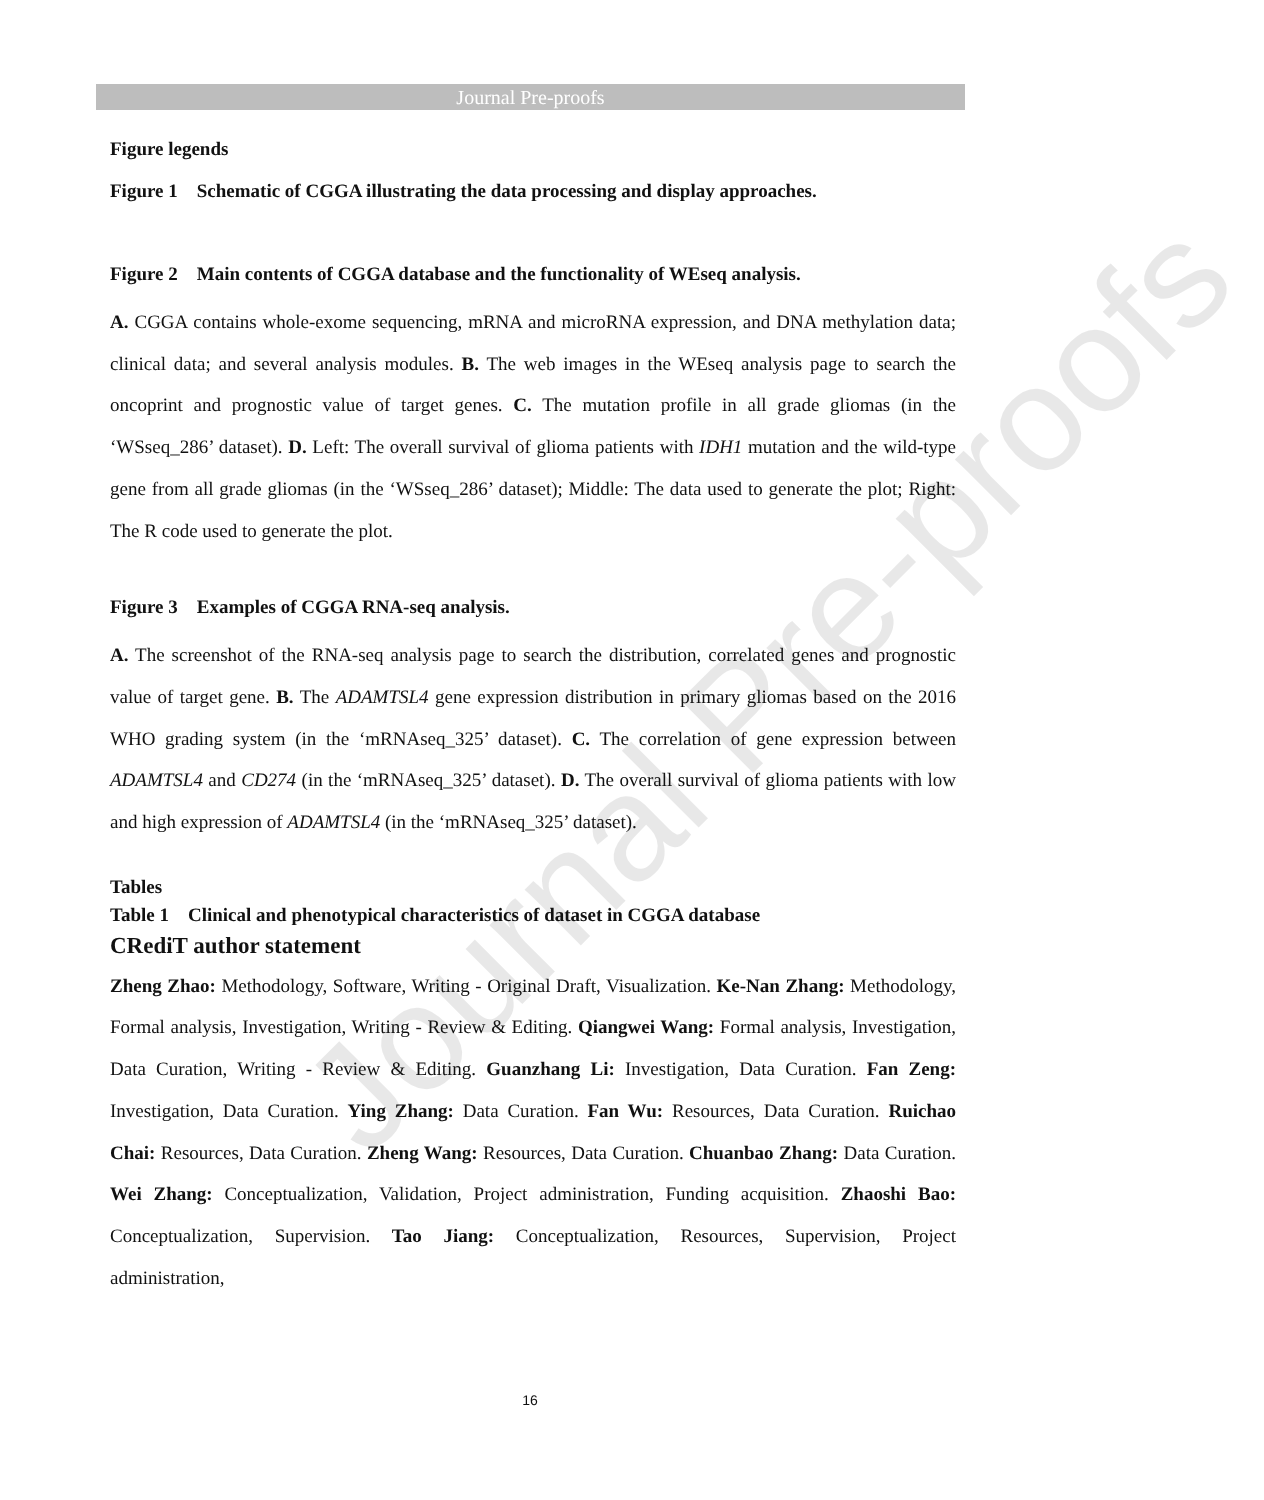Journal Pre-proofs
Journal Pre-proofs
Figure legends
Figure 1 Schematic of CGGA illustrating the data processing and display approaches.
Figure 2 Main contents of CGGA database and the functionality of WEseq analysis.
A. CGGA contains whole-exome sequencing, mRNA and microRNA expression, and DNA methylation data; clinical data; and several analysis modules. B. The web images in the WEseq analysis page to search the oncoprint and prognostic value of target genes. C. The mutation profile in all grade gliomas (in the ‘WSseq_286’ dataset). D. Left: The overall survival of glioma patients with IDH1 mutation and the wild-type gene from all grade gliomas (in the ‘WSseq_286’ dataset); Middle: The data used to generate the plot; Right: The R code used to generate the plot.
Figure 3 Examples of CGGA RNA-seq analysis.
A. The screenshot of the RNA-seq analysis page to search the distribution, correlated genes and prognostic value of target gene. B. The ADAMTSL4 gene expression distribution in primary gliomas based on the 2016 WHO grading system (in the ‘mRNAseq_325’ dataset). C. The correlation of gene expression between ADAMTSL4 and CD274 (in the ‘mRNAseq_325’ dataset). D. The overall survival of glioma patients with low and high expression of ADAMTSL4 (in the ‘mRNAseq_325’ dataset).
Tables
Table 1 Clinical and phenotypical characteristics of dataset in CGGA database
CRediT author statement
Zheng Zhao: Methodology, Software, Writing - Original Draft, Visualization. Ke-Nan Zhang: Methodology, Formal analysis, Investigation, Writing - Review & Editing. Qiangwei Wang: Formal analysis, Investigation, Data Curation, Writing - Review & Editing. Guanzhang Li: Investigation, Data Curation. Fan Zeng: Investigation, Data Curation. Ying Zhang: Data Curation. Fan Wu: Resources, Data Curation. Ruichao Chai: Resources, Data Curation. Zheng Wang: Resources, Data Curation. Chuanbao Zhang: Data Curation. Wei Zhang: Conceptualization, Validation, Project administration, Funding acquisition. Zhaoshi Bao: Conceptualization, Supervision. Tao Jiang: Conceptualization, Resources, Supervision, Project administration,
16